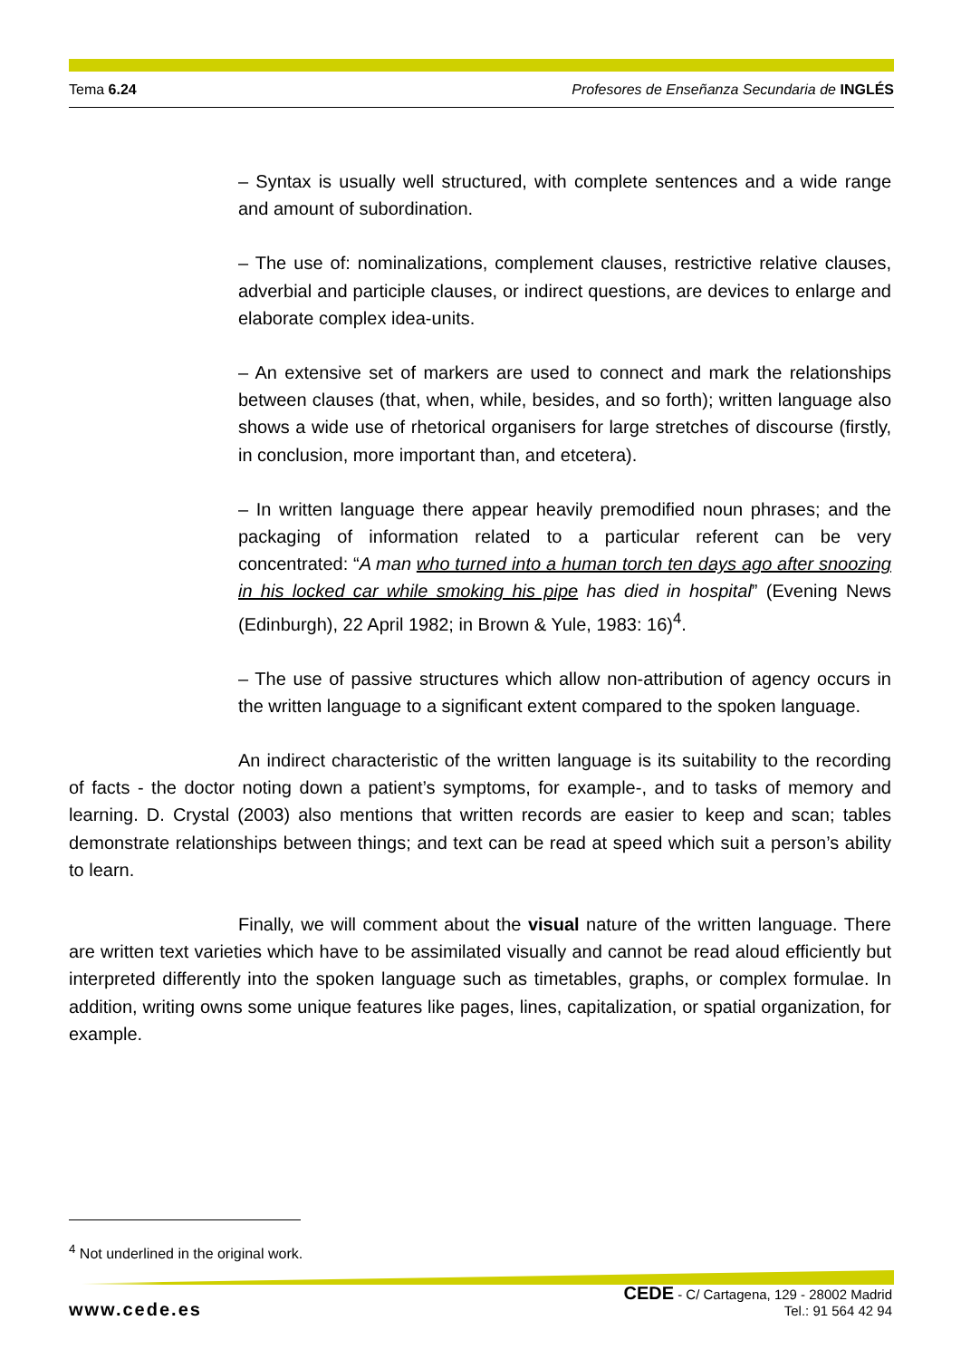Tema 6.24 Profesores de Enseñanza Secundaria de INGLÉS
– Syntax is usually well structured, with complete sentences and a wide range and amount of subordination.
– The use of: nominalizations, complement clauses, restrictive relative clauses, adverbial and participle clauses, or indirect questions, are devices to enlarge and elaborate complex idea-units.
– An extensive set of markers are used to connect and mark the relationships between clauses (that, when, while, besides, and so forth); written language also shows a wide use of rhetorical organisers for large stretches of discourse (firstly, in conclusion, more important than, and etcetera).
– In written language there appear heavily premodified noun phrases; and the packaging of information related to a particular referent can be very concentrated: “A man who turned into a human torch ten days ago after snoozing in his locked car while smoking his pipe has died in hospital” (Evening News (Edinburgh), 22 April 1982; in Brown & Yule, 1983: 16)<sup>4</sup>.
– The use of passive structures which allow non-attribution of agency occurs in the written language to a significant extent compared to the spoken language.
An indirect characteristic of the written language is its suitability to the recording of facts - the doctor noting down a patient’s symptoms, for example-, and to tasks of memory and learning. D. Crystal (2003) also mentions that written records are easier to keep and scan; tables demonstrate relationships between things; and text can be read at speed which suit a person’s ability to learn.
Finally, we will comment about the visual nature of the written language. There are written text varieties which have to be assimilated visually and cannot be read aloud efficiently but interpreted differently into the spoken language such as timetables, graphs, or complex formulae. In addition, writing owns some unique features like pages, lines, capitalization, or spatial organization, for example.
<sup>4</sup> Not underlined in the original work.
www.cede.es
CEDE - C/ Cartagena, 129 - 28002 Madrid
Tel.: 91 564 42 94